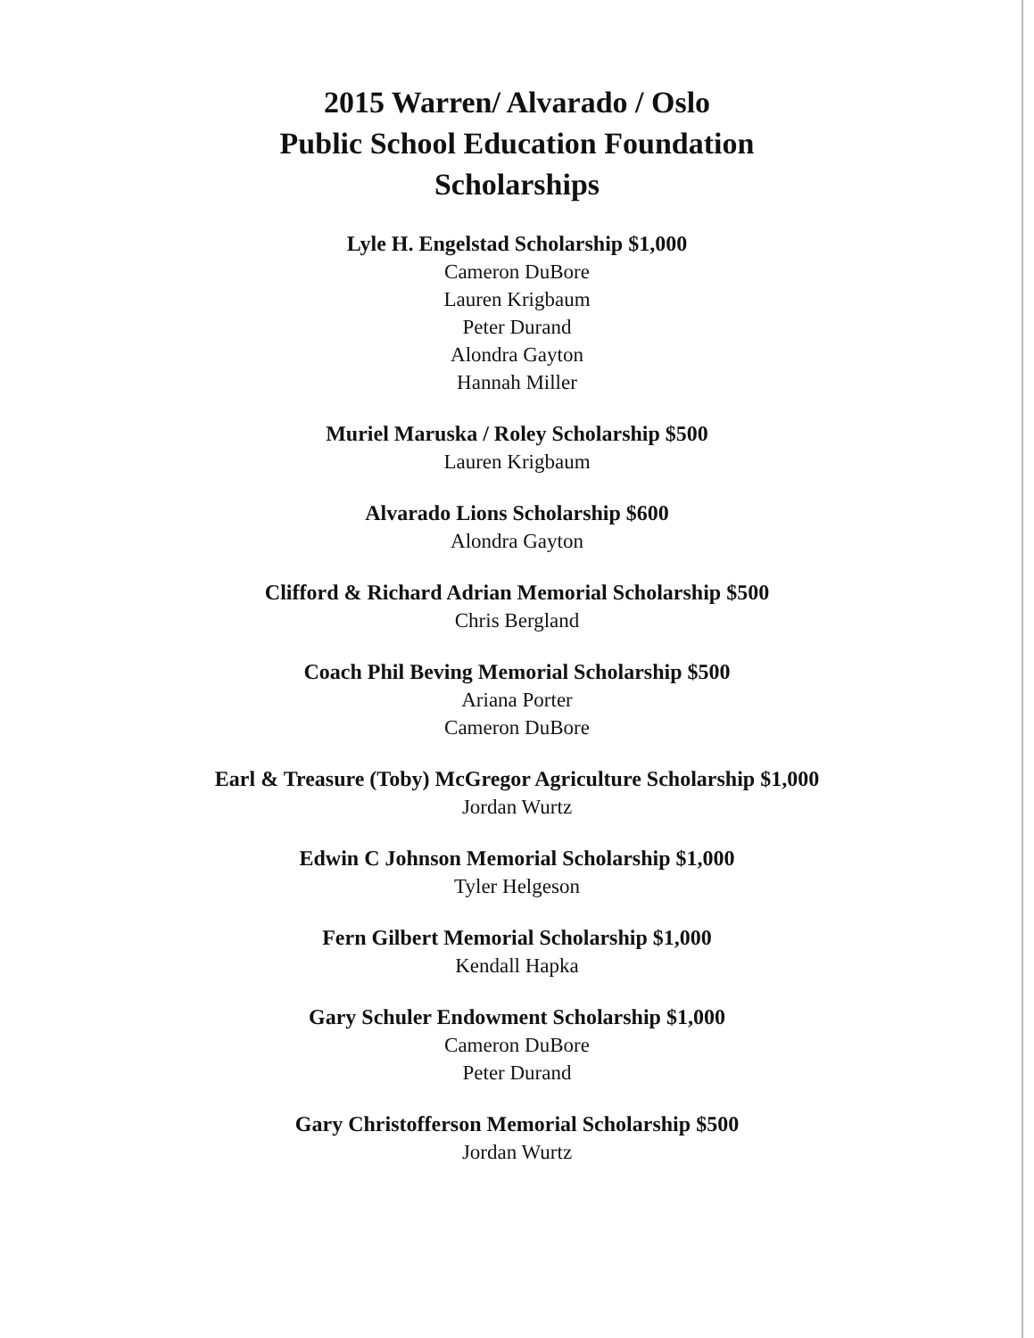2015 Warren/ Alvarado / Oslo
Public School Education Foundation
Scholarships
Lyle H. Engelstad Scholarship $1,000
Cameron DuBore
Lauren Krigbaum
Peter Durand
Alondra Gayton
Hannah Miller
Muriel Maruska / Roley Scholarship $500
Lauren Krigbaum
Alvarado Lions Scholarship $600
Alondra Gayton
Clifford & Richard Adrian Memorial Scholarship $500
Chris Bergland
Coach Phil Beving Memorial Scholarship $500
Ariana Porter
Cameron DuBore
Earl & Treasure (Toby) McGregor Agriculture Scholarship $1,000
Jordan Wurtz
Edwin C Johnson Memorial Scholarship $1,000
Tyler Helgeson
Fern Gilbert Memorial Scholarship $1,000
Kendall Hapka
Gary Schuler Endowment Scholarship $1,000
Cameron DuBore
Peter Durand
Gary Christofferson Memorial Scholarship $500
Jordan Wurtz